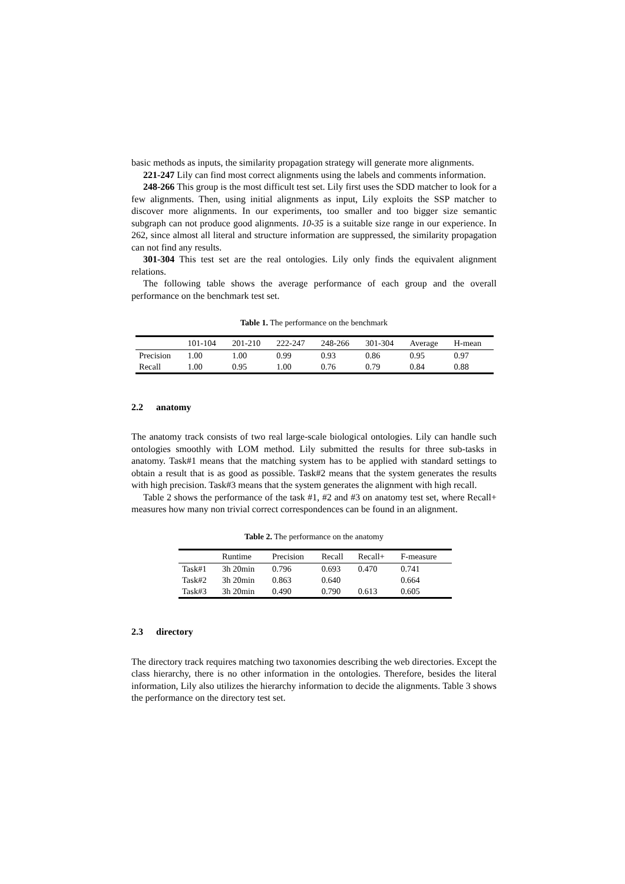basic methods as inputs, the similarity propagation strategy will generate more alignments.
221-247 Lily can find most correct alignments using the labels and comments information.
248-266 This group is the most difficult test set. Lily first uses the SDD matcher to look for a few alignments. Then, using initial alignments as input, Lily exploits the SSP matcher to discover more alignments. In our experiments, too smaller and too bigger size semantic subgraph can not produce good alignments. 10-35 is a suitable size range in our experience. In 262, since almost all literal and structure information are suppressed, the similarity propagation can not find any results.
301-304 This test set are the real ontologies. Lily only finds the equivalent alignment relations.
The following table shows the average performance of each group and the overall performance on the benchmark test set.
Table 1. The performance on the benchmark
| | 101-104 | 201-210 | 222-247 | 248-266 | 301-304 | Average | H-mean |
| --- | --- | --- | --- | --- | --- | --- | --- |
| Precision | 1.00 | 1.00 | 0.99 | 0.93 | 0.86 | 0.95 | 0.97 |
| Recall | 1.00 | 0.95 | 1.00 | 0.76 | 0.79 | 0.84 | 0.88 |
2.2 anatomy
The anatomy track consists of two real large-scale biological ontologies. Lily can handle such ontologies smoothly with LOM method. Lily submitted the results for three sub-tasks in anatomy. Task#1 means that the matching system has to be applied with standard settings to obtain a result that is as good as possible. Task#2 means that the system generates the results with high precision. Task#3 means that the system generates the alignment with high recall.
Table 2 shows the performance of the task #1, #2 and #3 on anatomy test set, where Recall+ measures how many non trivial correct correspondences can be found in an alignment.
Table 2. The performance on the anatomy
| | Runtime | Precision | Recall | Recall+ | F-measure |
| --- | --- | --- | --- | --- | --- |
| Task#1 | 3h 20min | 0.796 | 0.693 | 0.470 | 0.741 |
| Task#2 | 3h 20min | 0.863 | 0.640 | | 0.664 |
| Task#3 | 3h 20min | 0.490 | 0.790 | 0.613 | 0.605 |
2.3 directory
The directory track requires matching two taxonomies describing the web directories. Except the class hierarchy, there is no other information in the ontologies. Therefore, besides the literal information, Lily also utilizes the hierarchy information to decide the alignments. Table 3 shows the performance on the directory test set.